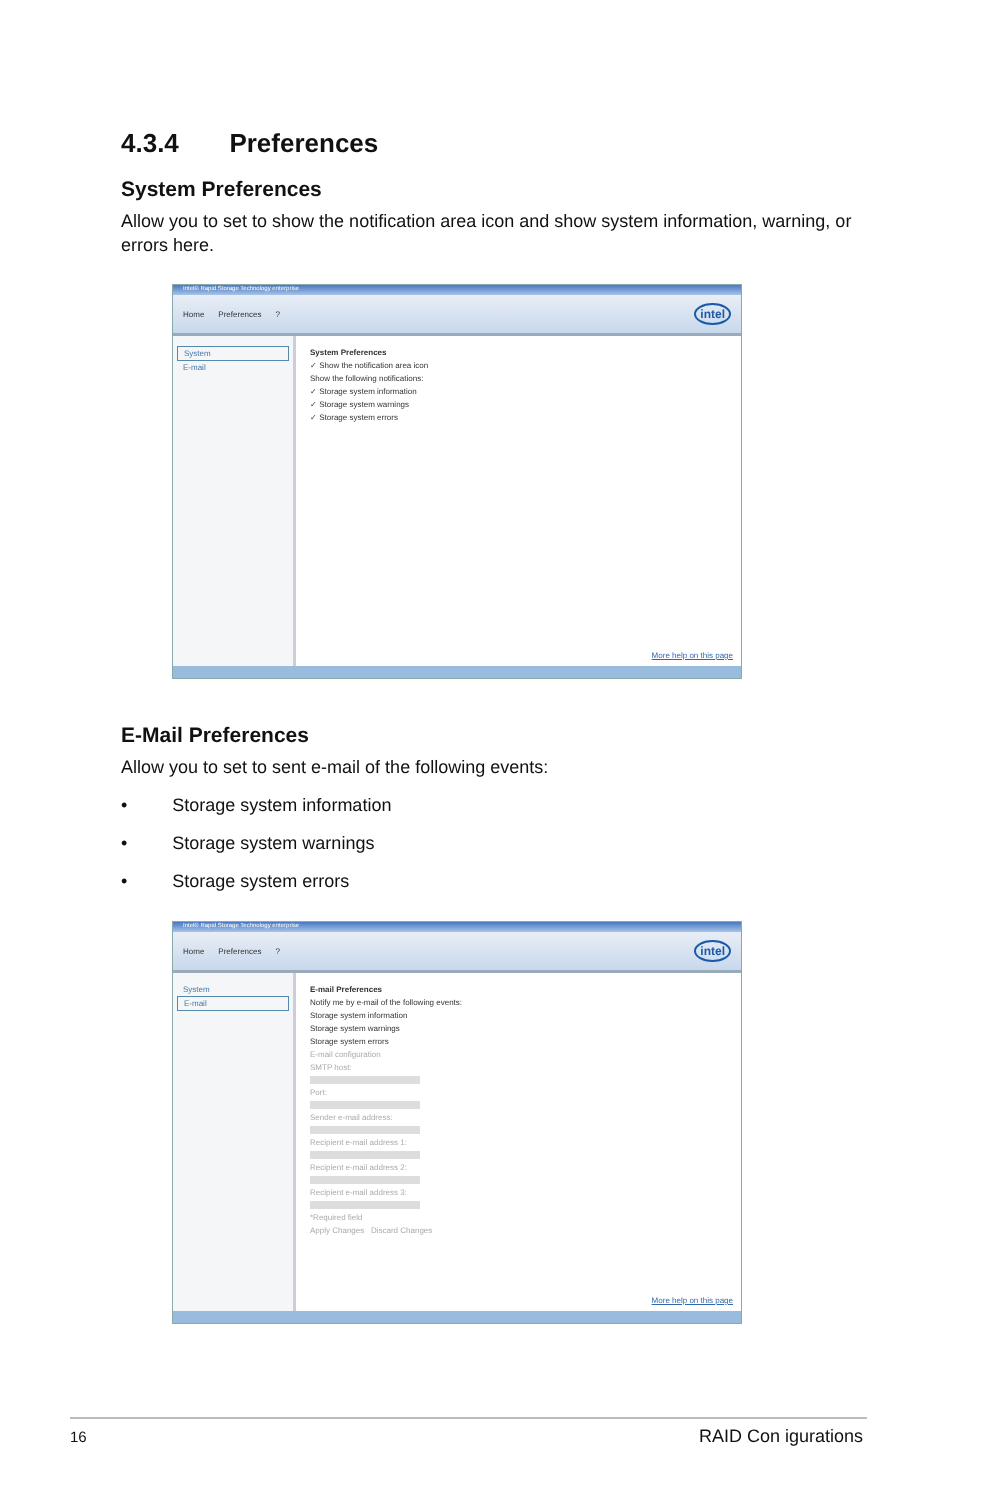4.3.4 Preferences
System Preferences
Allow you to set to show the notification area icon and show system information, warning, or errors here.
Intel® Rapid Storage Technology enterprise
Home Preferences? intel
System
E-mail
System Preferences
✓ Show the notification area icon
Show the following notifications:
✓ Storage system information
✓ Storage system warnings
✓ Storage system errors
More help on this page
E-Mail Preferences
Allow you to set to sent e-mail of the following events:
• Storage system information
• Storage system warnings
• Storage system errors
Intel® Rapid Storage Technology enterprise
Home Preferences? intel
System
E-mail
E-mail Preferences
Notify me by e-mail of the following events:
Storage system information
Storage system warnings
Storage system errors
E-mail configuration
SMTP host:
Port:
Sender e-mail address:
Recipient e-mail address 1:
Recipient e-mail address 2:
Recipient e-mail address 3:
*Required field
Apply Changes Discard Changes
More help on this page
16 RAID Con igurations